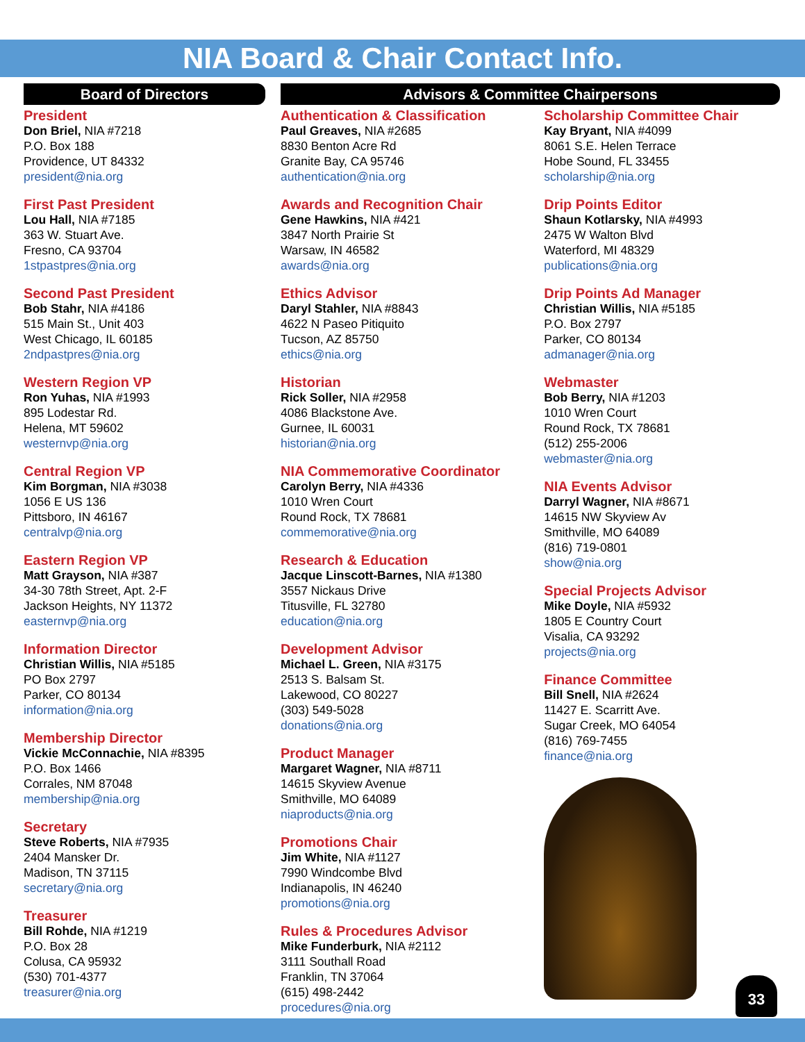NIA Board & Chair Contact Info.
Board of Directors
President
Don Briel, NIA #7218
P.O. Box 188
Providence, UT 84332
president@nia.org
First Past President
Lou Hall, NIA #7185
363 W. Stuart Ave.
Fresno, CA 93704
1stpastpres@nia.org
Second Past President
Bob Stahr, NIA #4186
515 Main St., Unit 403
West Chicago, IL 60185
2ndpastpres@nia.org
Western Region VP
Ron Yuhas, NIA #1993
895 Lodestar Rd.
Helena, MT 59602
westernvp@nia.org
Central Region VP
Kim Borgman, NIA #3038
1056 E US 136
Pittsboro, IN 46167
centralvp@nia.org
Eastern Region VP
Matt Grayson, NIA #387
34-30 78th Street, Apt. 2-F
Jackson Heights, NY 11372
easternvp@nia.org
Information Director
Christian Willis, NIA #5185
PO Box 2797
Parker, CO 80134
information@nia.org
Membership Director
Vickie McConnachie, NIA #8395
P.O. Box 1466
Corrales, NM 87048
membership@nia.org
Secretary
Steve Roberts, NIA #7935
2404 Mansker Dr.
Madison, TN 37115
secretary@nia.org
Treasurer
Bill Rohde, NIA #1219
P.O. Box 28
Colusa, CA 95932
(530) 701-4377
treasurer@nia.org
Advisors & Committee Chairpersons
Authentication & Classification
Paul Greaves, NIA #2685
8830 Benton Acre Rd
Granite Bay, CA 95746
authentication@nia.org
Awards and Recognition Chair
Gene Hawkins, NIA #421
3847 North Prairie St
Warsaw, IN 46582
awards@nia.org
Ethics Advisor
Daryl Stahler, NIA #8843
4622 N Paseo Pitiquito
Tucson, AZ 85750
ethics@nia.org
Historian
Rick Soller, NIA #2958
4086 Blackstone Ave.
Gurnee, IL 60031
historian@nia.org
NIA Commemorative Coordinator
Carolyn Berry, NIA #4336
1010 Wren Court
Round Rock, TX 78681
commemorative@nia.org
Research & Education
Jacque Linscott-Barnes, NIA #1380
3557 Nickaus Drive
Titusville, FL 32780
education@nia.org
Development Advisor
Michael L. Green, NIA #3175
2513 S. Balsam St.
Lakewood, CO 80227
(303) 549-5028
donations@nia.org
Product Manager
Margaret Wagner, NIA #8711
14615 Skyview Avenue
Smithville, MO 64089
niaproducts@nia.org
Promotions Chair
Jim White, NIA #1127
7990 Windcombe Blvd
Indianapolis, IN 46240
promotions@nia.org
Rules & Procedures Advisor
Mike Funderburk, NIA #2112
3111 Southall Road
Franklin, TN 37064
(615) 498-2442
procedures@nia.org
Scholarship Committee Chair
Kay Bryant, NIA #4099
8061 S.E. Helen Terrace
Hobe Sound, FL 33455
scholarship@nia.org
Drip Points Editor
Shaun Kotlarsky, NIA #4993
2475 W Walton Blvd
Waterford, MI 48329
publications@nia.org
Drip Points Ad Manager
Christian Willis, NIA #5185
P.O. Box 2797
Parker, CO 80134
admanager@nia.org
Webmaster
Bob Berry, NIA #1203
1010 Wren Court
Round Rock, TX 78681
(512) 255-2006
webmaster@nia.org
NIA Events Advisor
Darryl Wagner, NIA #8671
14615 NW Skyview Av
Smithville, MO 64089
(816) 719-0801
show@nia.org
Special Projects Advisor
Mike Doyle, NIA #5932
1805 E Country Court
Visalia, CA 93292
projects@nia.org
Finance Committee
Bill Snell, NIA #2624
11427 E. Scarritt Ave.
Sugar Creek, MO 64054
(816) 769-7455
finance@nia.org
33